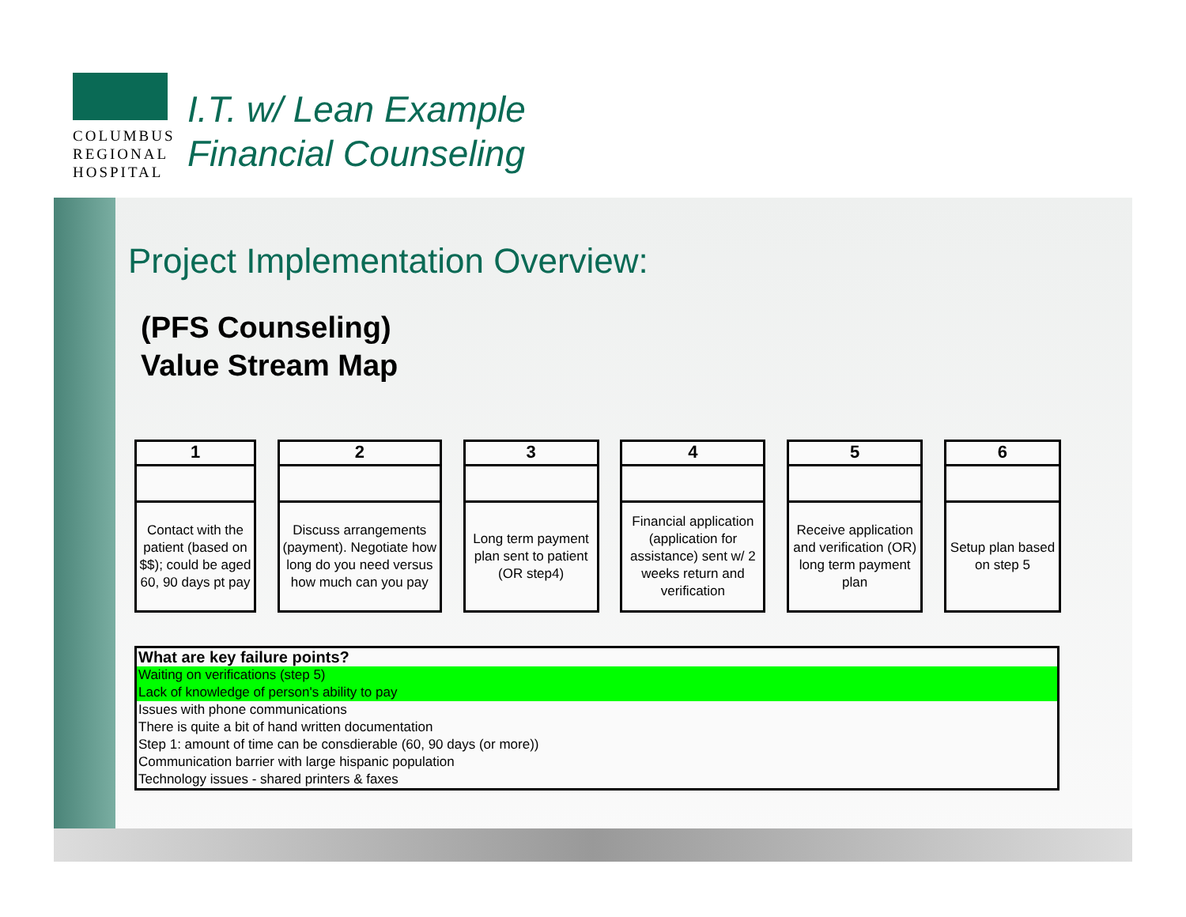COLUMBUS
REGIONAL
HOSPITAL
I.T. w/ Lean Example
Financial Counseling
Project Implementation Overview:
(PFS Counseling)
Value Stream Map
1
Contact with the patient (based on $$); could be aged 60, 90 days pt pay
2
Discuss arrangements (payment). Negotiate how long do you need versus how much can you pay
3
Long term payment plan sent to patient (OR step4)
4
Financial application (application for assistance) sent w/ 2 weeks return and verification
5
Receive application and verification (OR) long term payment plan
6
Setup plan based on step 5
| What are key failure points? |
| --- |
| Waiting on verifications (step 5) |
| Lack of knowledge of person's ability to pay |
| Issues with phone communications |
| There is quite a bit of hand written documentation |
| Step 1: amount of time can be consdierable (60, 90 days (or more)) |
| Communication barrier with large hispanic population |
| Technology issues - shared printers & faxes |